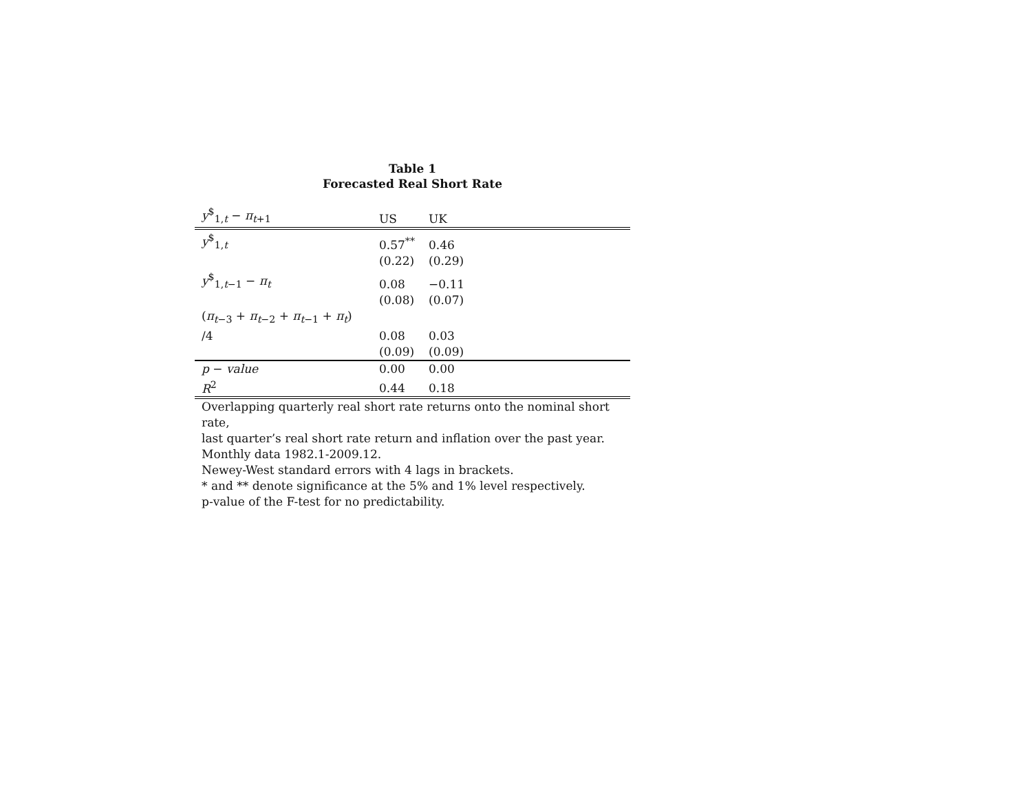Table 1
Forecasted Real Short Rate
| y<sup>$</sup><sub>1,t</sub> − π<sub>t+1</sub> | US | UK | |
| --- | --- | --- | --- |
| y<sup>$</sup><sub>1,t</sub> | 0.57<sup>**</sup> | 0.46 | |
| | (0.22) | (0.29) | |
| y<sup>$</sup><sub>1,t−1</sub> − π<sub>t</sub> | 0.08 | −0.11 | |
| | (0.08) | (0.07) | |
| ( π<sub>t−3</sub> + π<sub>t−2</sub> + π<sub>t−1</sub> + π<sub>t</sub>) /4 | 0.08 | 0.03 | |
| | (0.09) | (0.09) | |
| p − value | 0.00 | 0.00 | |
| R<sup>2</sup> | 0.44 | 0.18 | |
Overlapping quarterly real short rate returns onto the nominal short rate,
last quarter’s real short rate return and inflation over the past year.
Monthly data 1982.1-2009.12.
Newey-West standard errors with 4 lags in brackets.
* and ** denote significance at the 5% and 1% level respectively.
p-value of the F-test for no predictability.